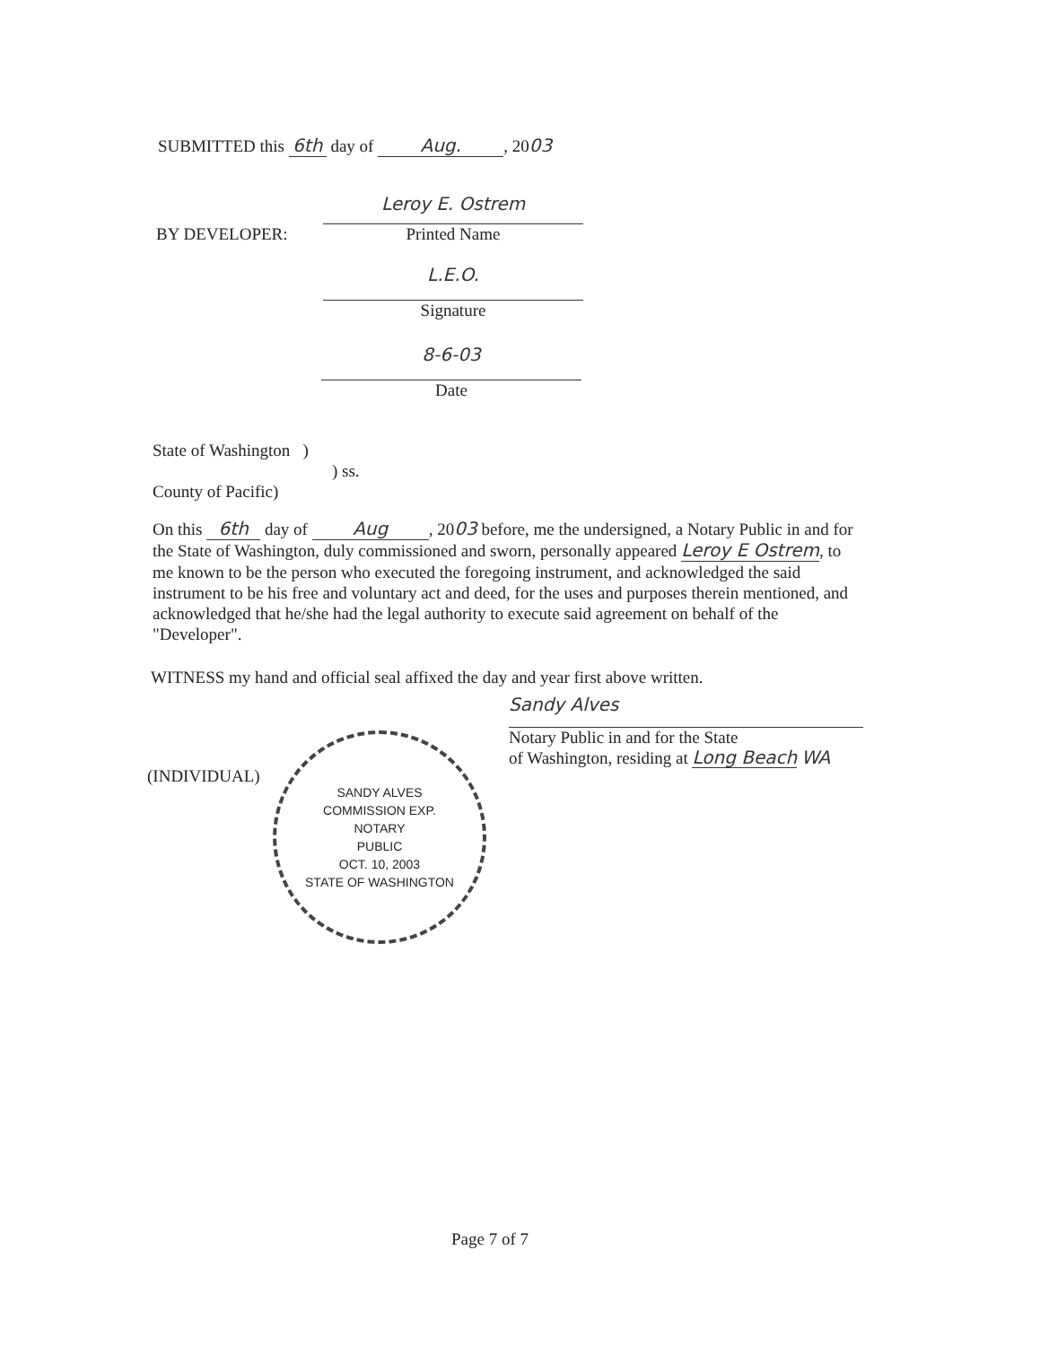SUBMITTED this 6th day of Aug., 2003
BY DEVELOPER:
Leroy E. Ostrem
Printed Name
L.E.O.
Signature
8-6-03
Date
State of Washington )
) ss.
County of Pacific)
On this 6th day of Aug, 2003 before, me the undersigned, a Notary Public in and for the State of Washington, duly commissioned and sworn, personally appeared Leroy E Ostrem, to me known to be the person who executed the foregoing instrument, and acknowledged the said instrument to be his free and voluntary act and deed, for the uses and purposes therein mentioned, and acknowledged that he/she had the legal authority to execute said agreement on behalf of the "Developer".
WITNESS my hand and official seal affixed the day and year first above written.
(INDIVIDUAL)
SANDY ALVES
COMMISSION EXP.
NOTARY
PUBLIC
OCT. 10, 2003
STATE OF WASHINGTON
Sandy Alves
Notary Public in and for the State
of Washington, residing at Long Beach WA
Page 7 of 7